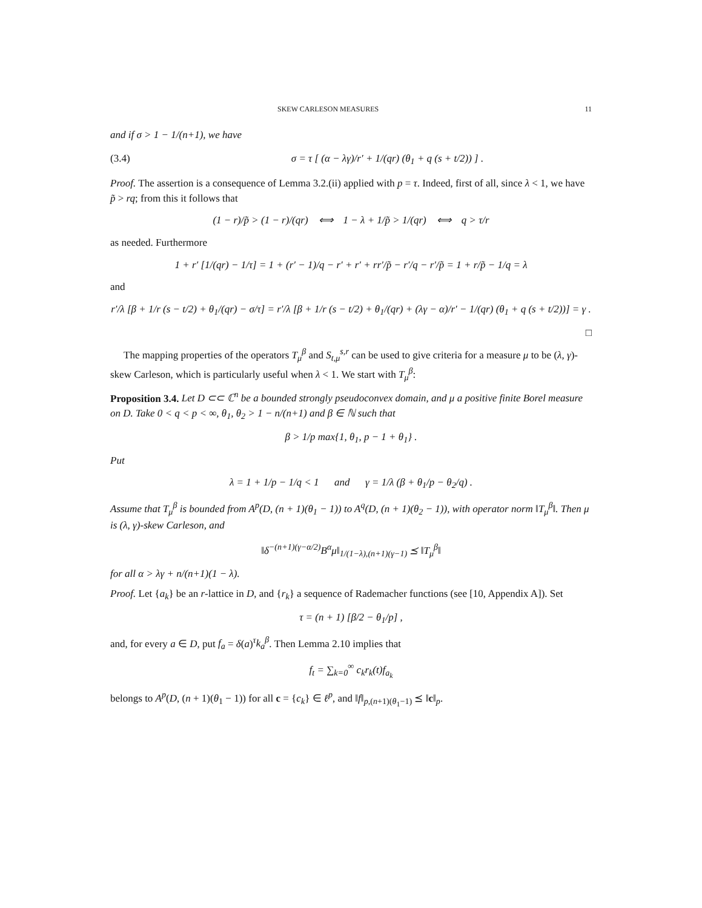SKEW CARLESON MEASURES 11
and if σ > 1 − 1/(n+1), we have
(3.4) σ = τ [ (α − λγ)/r′ + 1/(qr) (θ<sub>1</sub> + q (s + t/2)) ] .
Proof. The assertion is a consequence of Lemma 3.2.(ii) applied with p = τ. Indeed, first of all, since λ < 1, we have p̃ > rq; from this it follows that
(1 − r)/p̃ > (1 − r)/(qr) ⟺ 1 − λ + 1/p̃ > 1/(qr) ⟺ q > τ/r
as needed. Furthermore
1 + r′ [1/(qr) − 1/τ] = 1 + (r′ − 1)/q − r′ + r′ + rr′/p̃ − r′/q − r′/p̃ = 1 + r/p̃ − 1/q = λ
and
r′/λ [β + 1/r (s − t/2) + θ<sub>1</sub>/(qr) − σ/τ] = r′/λ [β + 1/r (s − t/2) + θ<sub>1</sub>/(qr) + (λγ − α)/r′ − 1/(qr) (θ<sub>1</sub> + q (s + t/2))] = γ .
□
The mapping properties of the operators T<sub>μ</sub><sup>β</sup> and S<sub>t,μ</sub><sup>s,r</sup> can be used to give criteria for a measure μ to be (λ, γ)-skew Carleson, which is particularly useful when λ < 1. We start with T<sub>μ</sub><sup>β</sup>:
Proposition 3.4. Let D ⊂⊂ ℂ<sup>n</sup> be a bounded strongly pseudoconvex domain, and μ a positive finite Borel measure on D. Take 0 < q < p < ∞, θ<sub>1</sub>, θ<sub>2</sub> > 1 − n/(n+1) and β ∈ ℕ such that
β > 1/p max{1, θ<sub>1</sub>, p − 1 + θ<sub>1</sub>} .
Put
λ = 1 + 1/p − 1/q < 1 and γ = 1/λ (β + θ<sub>1</sub>/p − θ<sub>2</sub>/q) .
Assume that T<sub>μ</sub><sup>β</sup> is bounded from A<sup>p</sup>(D, (n + 1)(θ<sub>1</sub> − 1)) to A<sup>q</sup>(D, (n + 1)(θ<sub>2</sub> − 1)), with operator norm ‖T<sub>μ</sub><sup>β</sup>‖. Then μ is (λ, γ)-skew Carleson, and
‖δ<sup>−(n+1)(γ−α/2)</sup>B<sup>α</sup>μ‖<sub>1/(1−λ),(n+1)(γ−1)</sub> ⪯ ‖T<sub>μ</sub><sup>β</sup>‖
for all α > λγ + n/(n+1)(1 − λ).
Proof. Let {a<sub>k</sub>} be an r-lattice in D, and {r<sub>k</sub>} a sequence of Rademacher functions (see [10, Appendix A]). Set
τ = (n + 1) [β/2 − θ<sub>1</sub>/p] ,
and, for every a ∈ D, put f<sub>a</sub> = δ(a)<sup>τ</sup>k<sub>a</sub><sup>β</sup>. Then Lemma 2.10 implies that
f<sub>t</sub> = ∑<sub>k=0</sub><sup>∞</sup> c<sub>k</sub>r<sub>k</sub>(t)f<sub>a<sub>k</sub></sub>
belongs to A<sup>p</sup>(D, (n + 1)(θ<sub>1</sub> − 1)) for all c = {c<sub>k</sub>} ∈ ℓ<sup>p</sup>, and ‖f‖<sub>p,(n+1)(θ<sub>1</sub>−1)</sub> ⪯ ‖c‖<sub>p</sub>.